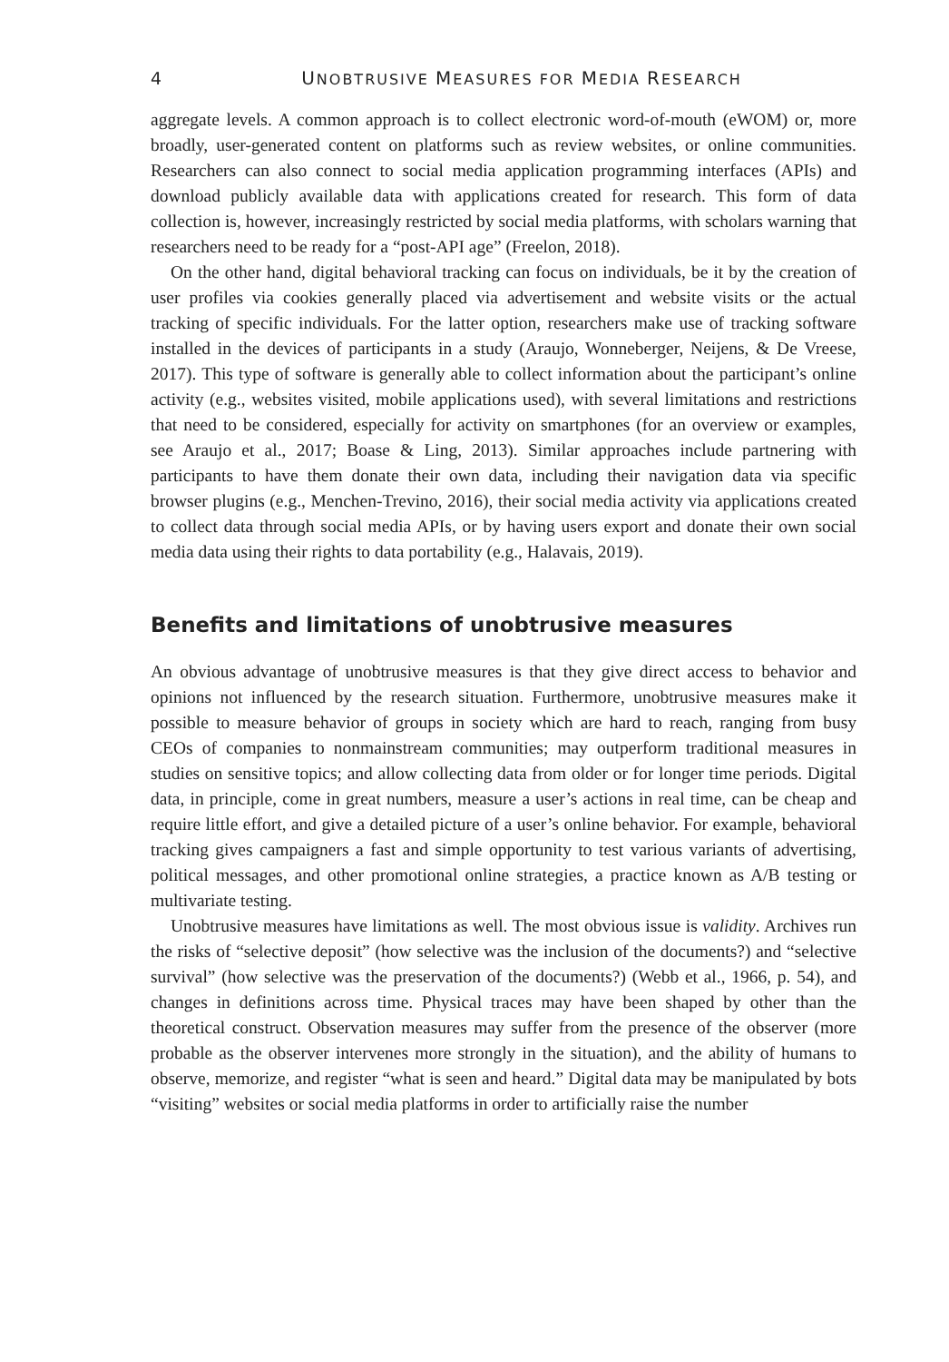4 UNOBTRUSIVE MEASURES FOR MEDIA RESEARCH
aggregate levels. A common approach is to collect electronic word-of-mouth (eWOM) or, more broadly, user-generated content on platforms such as review websites, or online communities. Researchers can also connect to social media application programming interfaces (APIs) and download publicly available data with applications created for research. This form of data collection is, however, increasingly restricted by social media platforms, with scholars warning that researchers need to be ready for a “post-API age” (Freelon, 2018).
On the other hand, digital behavioral tracking can focus on individuals, be it by the creation of user profiles via cookies generally placed via advertisement and website visits or the actual tracking of specific individuals. For the latter option, researchers make use of tracking software installed in the devices of participants in a study (Araujo, Wonneberger, Neijens, & De Vreese, 2017). This type of software is generally able to collect information about the participant’s online activity (e.g., websites visited, mobile applications used), with several limitations and restrictions that need to be considered, especially for activity on smartphones (for an overview or examples, see Araujo et al., 2017; Boase & Ling, 2013). Similar approaches include partnering with participants to have them donate their own data, including their navigation data via specific browser plugins (e.g., Menchen-Trevino, 2016), their social media activity via applications created to collect data through social media APIs, or by having users export and donate their own social media data using their rights to data portability (e.g., Halavais, 2019).
Benefits and limitations of unobtrusive measures
An obvious advantage of unobtrusive measures is that they give direct access to behavior and opinions not influenced by the research situation. Furthermore, unobtrusive measures make it possible to measure behavior of groups in society which are hard to reach, ranging from busy CEOs of companies to nonmainstream communities; may outperform traditional measures in studies on sensitive topics; and allow collecting data from older or for longer time periods. Digital data, in principle, come in great numbers, measure a user’s actions in real time, can be cheap and require little effort, and give a detailed picture of a user’s online behavior. For example, behavioral tracking gives campaigners a fast and simple opportunity to test various variants of advertising, political messages, and other promotional online strategies, a practice known as A/B testing or multivariate testing.
Unobtrusive measures have limitations as well. The most obvious issue is validity. Archives run the risks of “selective deposit” (how selective was the inclusion of the documents?) and “selective survival” (how selective was the preservation of the documents?) (Webb et al., 1966, p. 54), and changes in definitions across time. Physical traces may have been shaped by other than the theoretical construct. Observation measures may suffer from the presence of the observer (more probable as the observer intervenes more strongly in the situation), and the ability of humans to observe, memorize, and register “what is seen and heard.” Digital data may be manipulated by bots “visiting” websites or social media platforms in order to artificially raise the number